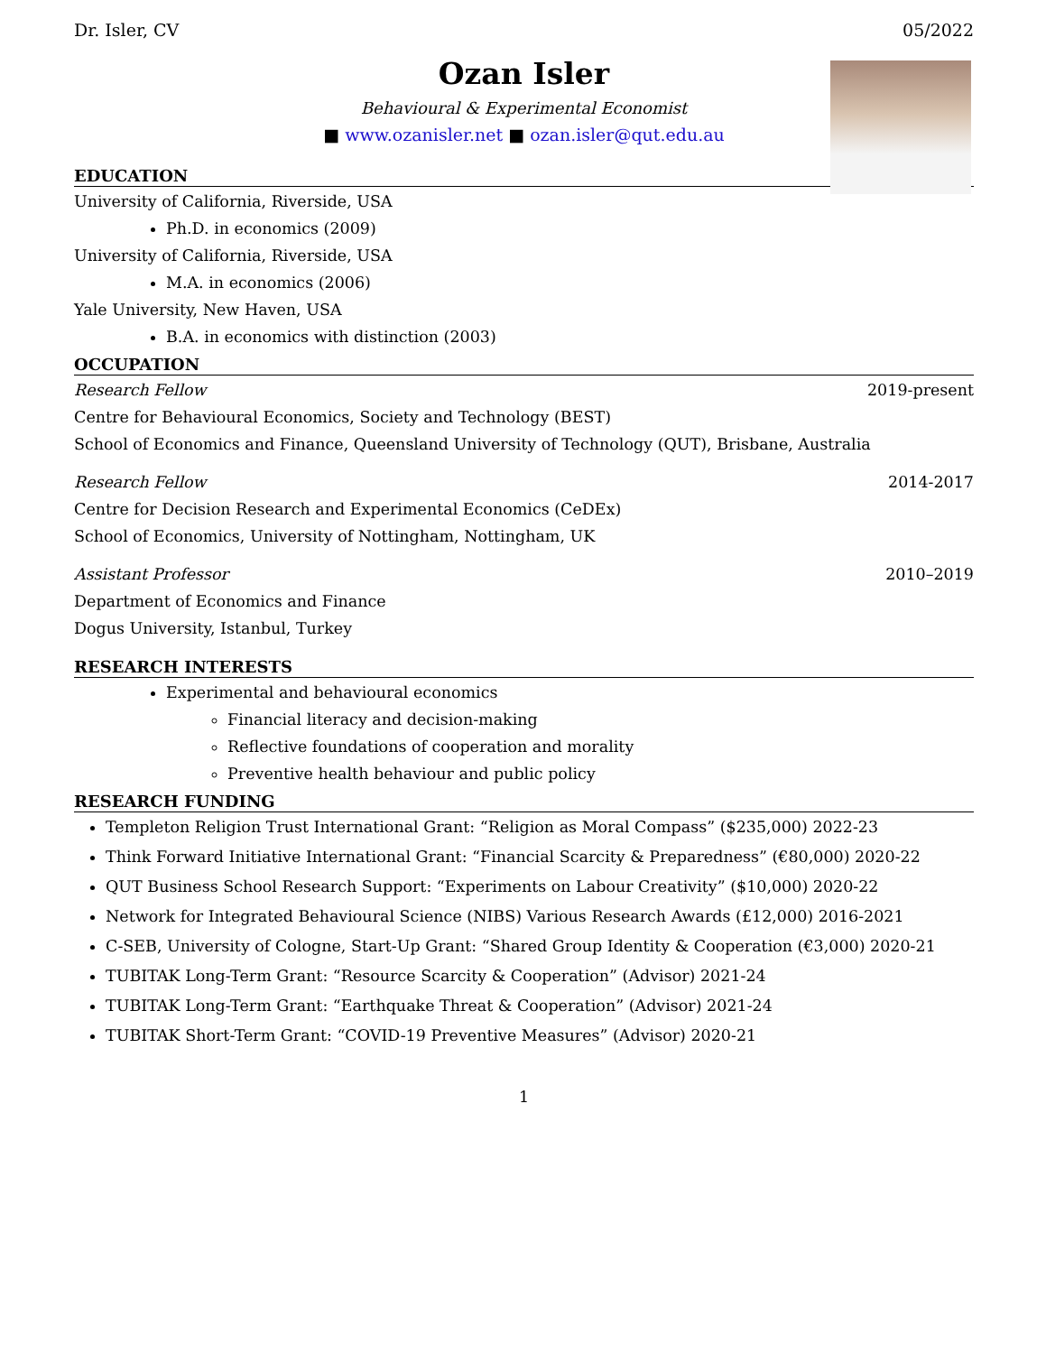Dr. Isler, CV 05/2022
Ozan Isler
Behavioural & Experimental Economist
■ www.ozanisler.net ■ ozan.isler@qut.edu.au
EDUCATION
University of California, Riverside, USA
Ph.D. in economics (2009)
University of California, Riverside, USA
M.A. in economics (2006)
Yale University, New Haven, USA
B.A. in economics with distinction (2003)
OCCUPATION
Research Fellow 2019-present
Centre for Behavioural Economics, Society and Technology (BEST)
School of Economics and Finance, Queensland University of Technology (QUT), Brisbane, Australia
Research Fellow 2014-2017
Centre for Decision Research and Experimental Economics (CeDEx)
School of Economics, University of Nottingham, Nottingham, UK
Assistant Professor 2010–2019
Department of Economics and Finance
Dogus University, Istanbul, Turkey
RESEARCH INTERESTS
Experimental and behavioural economics
Financial literacy and decision-making
Reflective foundations of cooperation and morality
Preventive health behaviour and public policy
RESEARCH FUNDING
Templeton Religion Trust International Grant: “Religion as Moral Compass” ($235,000) 2022-23
Think Forward Initiative International Grant: “Financial Scarcity & Preparedness” (€80,000) 2020-22
QUT Business School Research Support: “Experiments on Labour Creativity” ($10,000) 2020-22
Network for Integrated Behavioural Science (NIBS) Various Research Awards (£12,000) 2016-2021
C-SEB, University of Cologne, Start-Up Grant: “Shared Group Identity & Cooperation (€3,000) 2020-21
TUBITAK Long-Term Grant: “Resource Scarcity & Cooperation” (Advisor) 2021-24
TUBITAK Long-Term Grant: “Earthquake Threat & Cooperation” (Advisor) 2021-24
TUBITAK Short-Term Grant: “COVID-19 Preventive Measures” (Advisor) 2020-21
1